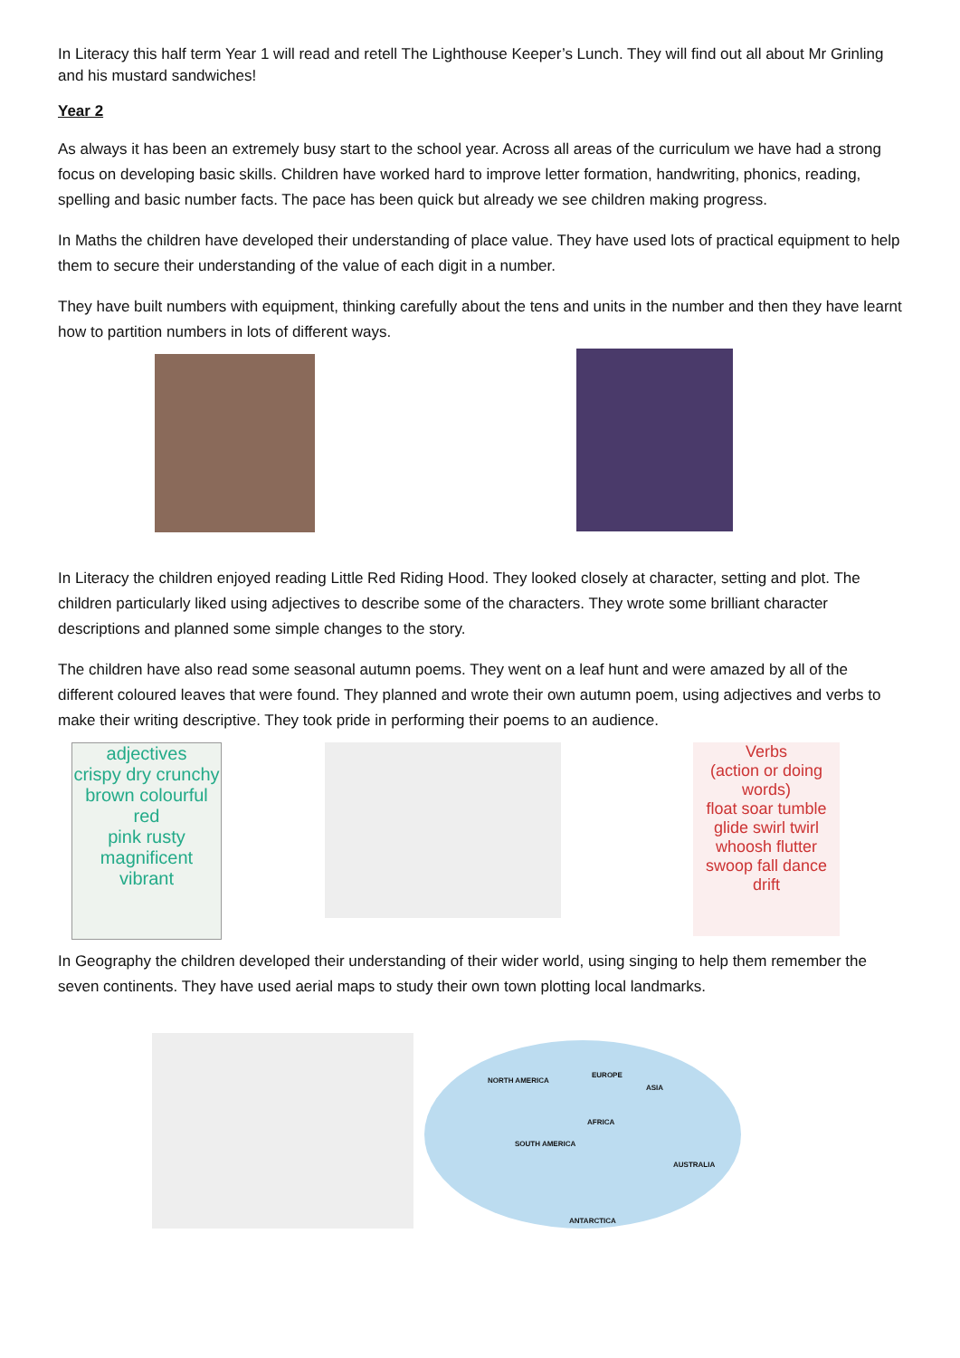In Literacy this half term Year 1 will read and retell The Lighthouse Keeper’s Lunch. They will find out all about Mr Grinling and his mustard sandwiches!
Year 2
As always it has been an extremely busy start to the school year. Across all areas of the curriculum we have had a strong focus on developing basic skills. Children have worked hard to improve letter formation, handwriting, phonics, reading, spelling and basic number facts. The pace has been quick but already we see children making progress.
In Maths the children have developed their understanding of place value. They have used lots of practical equipment to help them to secure their understanding of the value of each digit in a number.
They have built numbers with equipment, thinking carefully about the tens and units in the number and then they have learnt how to partition numbers in lots of different ways.
In Literacy the children enjoyed reading Little Red Riding Hood. They looked closely at character, setting and plot. The children particularly liked using adjectives to describe some of the characters. They wrote some brilliant character descriptions and planned some simple changes to the story.
The children have also read some seasonal autumn poems. They went on a leaf hunt and were amazed by all of the different coloured leaves that were found. They planned and wrote their own autumn poem, using adjectives and verbs to make their writing descriptive. They took pride in performing their poems to an audience.
adjectives
crispy dry crunchy
brown colourful red
pink rusty magnificent vibrant
Verbs
(action or doing words)
float soar tumble glide swirl twirl whoosh flutter swoop fall dance drift
In Geography the children developed their understanding of their wider world, using singing to help them remember the seven continents. They have used aerial maps to study their own town plotting local landmarks.
NORTH AMERICA
EUROPE
ASIA
AFRICA
SOUTH AMERICA
AUSTRALIA
ANTARCTICA